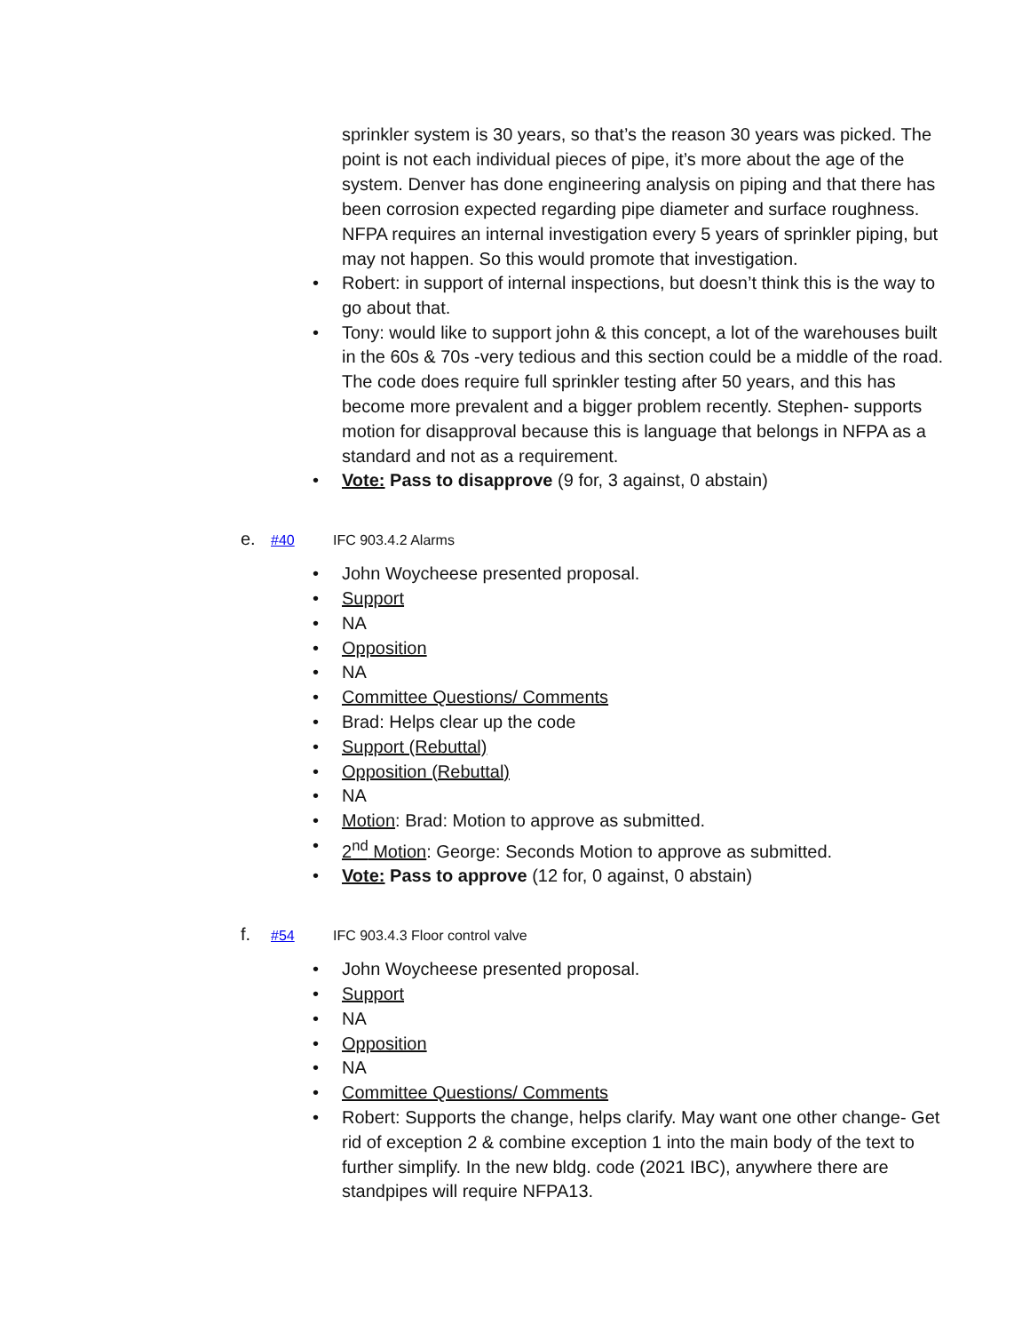sprinkler system is 30 years, so that’s the reason 30 years was picked. The point is not each individual pieces of pipe, it’s more about the age of the system. Denver has done engineering analysis on piping and that there has been corrosion expected regarding pipe diameter and surface roughness. NFPA requires an internal investigation every 5 years of sprinkler piping, but may not happen. So this would promote that investigation.
• Robert: in support of internal inspections, but doesn’t think this is the way to go about that.
• Tony: would like to support john & this concept, a lot of the warehouses built in the 60s & 70s -very tedious and this section could be a middle of the road. The code does require full sprinkler testing after 50 years, and this has become more prevalent and a bigger problem recently. Stephen- supports motion for disapproval because this is language that belongs in NFPA as a standard and not as a requirement.
• Vote: Pass to disapprove (9 for, 3 against, 0 abstain)
e. #40 IFC 903.4.2 Alarms
• John Woycheese presented proposal.
• Support
• NA
• Opposition
• NA
• Committee Questions/ Comments
• Brad: Helps clear up the code
• Support (Rebuttal)
• Opposition (Rebuttal)
• NA
• Motion: Brad: Motion to approve as submitted.
• 2<sup>nd</sup> Motion: George: Seconds Motion to approve as submitted.
• Vote: Pass to approve (12 for, 0 against, 0 abstain)
f. #54 IFC 903.4.3 Floor control valve
• John Woycheese presented proposal.
• Support
• NA
• Opposition
• NA
• Committee Questions/ Comments
• Robert: Supports the change, helps clarify. May want one other change- Get rid of exception 2 & combine exception 1 into the main body of the text to further simplify. In the new bldg. code (2021 IBC), anywhere there are standpipes will require NFPA13.